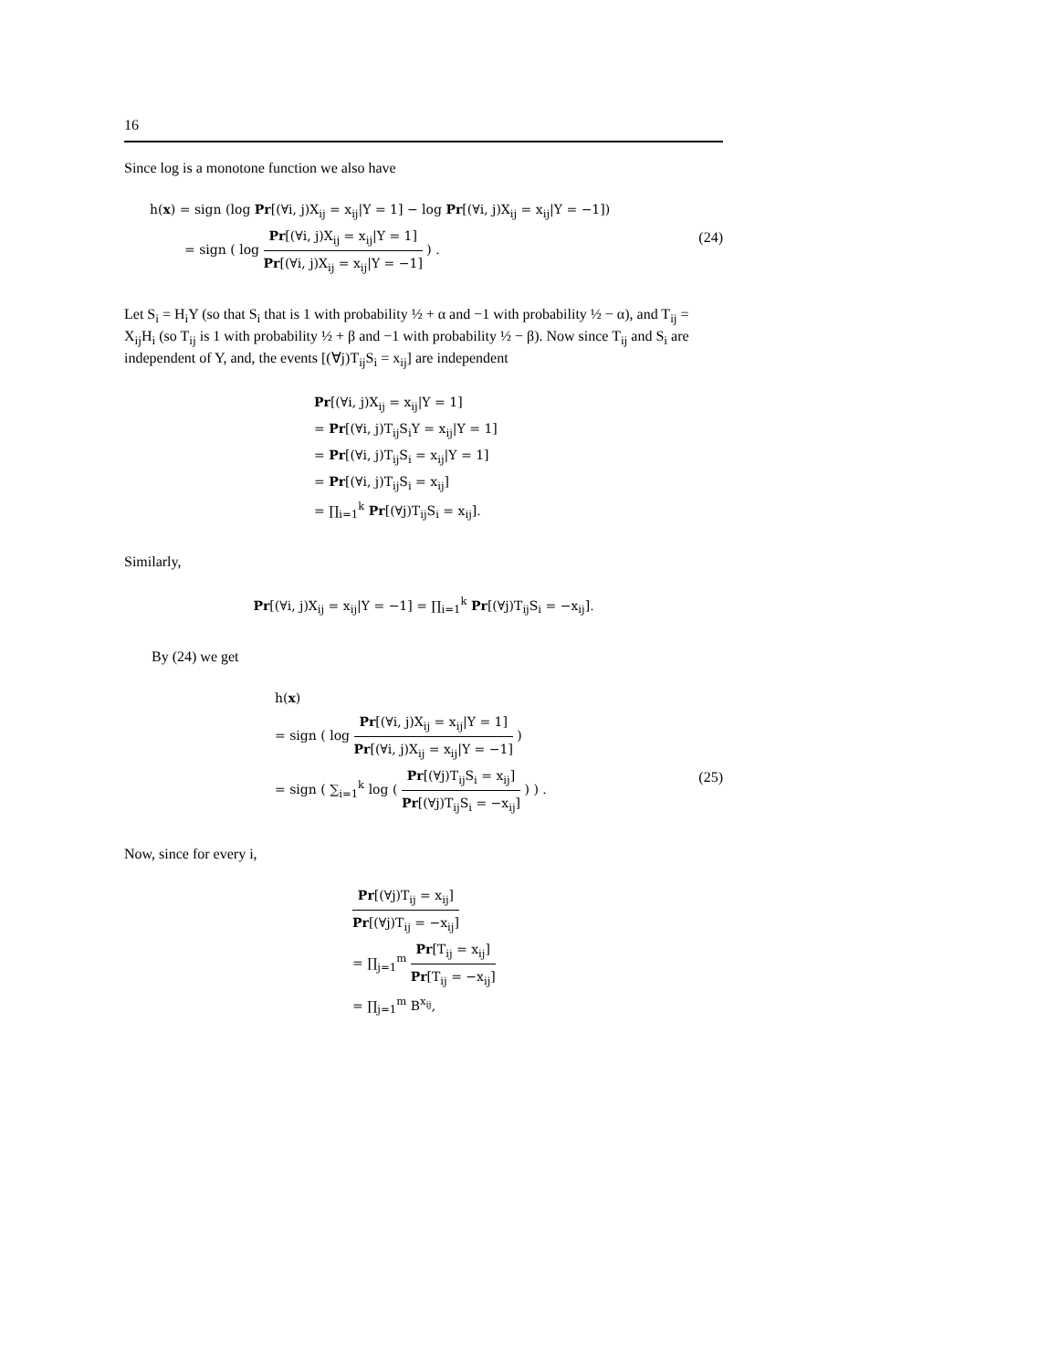16
Since log is a monotone function we also have
h(x) = sign (log Pr[(∀i, j)X<sub>ij</sub> = x<sub>ij</sub>|Y = 1] − log Pr[(∀i, j)X<sub>ij</sub> = x<sub>ij</sub>|Y = −1])
= sign ( log Pr[(∀i, j)X<sub>ij</sub> = x<sub>ij</sub>|Y = 1] Pr[(∀i, j)X<sub>ij</sub> = x<sub>ij</sub>|Y = −1] ) . (24)
Let S<sub>i</sub> = H<sub>i</sub>Y (so that S<sub>i</sub> that is 1 with probability ½ + α and −1 with probability ½ − α), and T<sub>ij</sub> = X<sub>ij</sub>H<sub>i</sub> (so T<sub>ij</sub> is 1 with probability ½ + β and −1 with probability ½ − β). Now since T<sub>ij</sub> and S<sub>i</sub> are independent of Y, and, the events [(∀j)T<sub>ij</sub>S<sub>i</sub> = x<sub>ij</sub>] are independent
Pr[(∀i, j)X<sub>ij</sub> = x<sub>ij</sub>|Y = 1]
= Pr[(∀i, j)T<sub>ij</sub>S<sub>i</sub>Y = x<sub>ij</sub>|Y = 1]
= Pr[(∀i, j)T<sub>ij</sub>S<sub>i</sub> = x<sub>ij</sub>|Y = 1]
= Pr[(∀i, j)T<sub>ij</sub>S<sub>i</sub> = x<sub>ij</sub>]
= ∏<sub>i=1</sub><sup>k</sup> Pr[(∀j)T<sub>ij</sub>S<sub>i</sub> = x<sub>ij</sub>].
Similarly,
Pr[(∀i, j)X<sub>ij</sub> = x<sub>ij</sub>|Y = −1] = ∏<sub>i=1</sub><sup>k</sup> Pr[(∀j)T<sub>ij</sub>S<sub>i</sub> = −x<sub>ij</sub>].
By (24) we get
h(x)
= sign ( log Pr[(∀i, j)X<sub>ij</sub> = x<sub>ij</sub>|Y = 1] Pr[(∀i, j)X<sub>ij</sub> = x<sub>ij</sub>|Y = −1] )
= sign ( ∑<sub>i=1</sub><sup>k</sup> log ( Pr[(∀j)T<sub>ij</sub>S<sub>i</sub> = x<sub>ij</sub>] Pr[(∀j)T<sub>ij</sub>S<sub>i</sub> = −x<sub>ij</sub>] ) ) . (25)
Now, since for every i,
Pr[(∀j)T<sub>ij</sub> = x<sub>ij</sub>] Pr[(∀j)T<sub>ij</sub> = −x<sub>ij</sub>]
= ∏<sub>j=1</sub><sup>m</sup> Pr[T<sub>ij</sub> = x<sub>ij</sub>] Pr[T<sub>ij</sub> = −x<sub>ij</sub>]
= ∏<sub>j=1</sub><sup>m</sup> B<sup>x<sub>ij</sub></sup>,